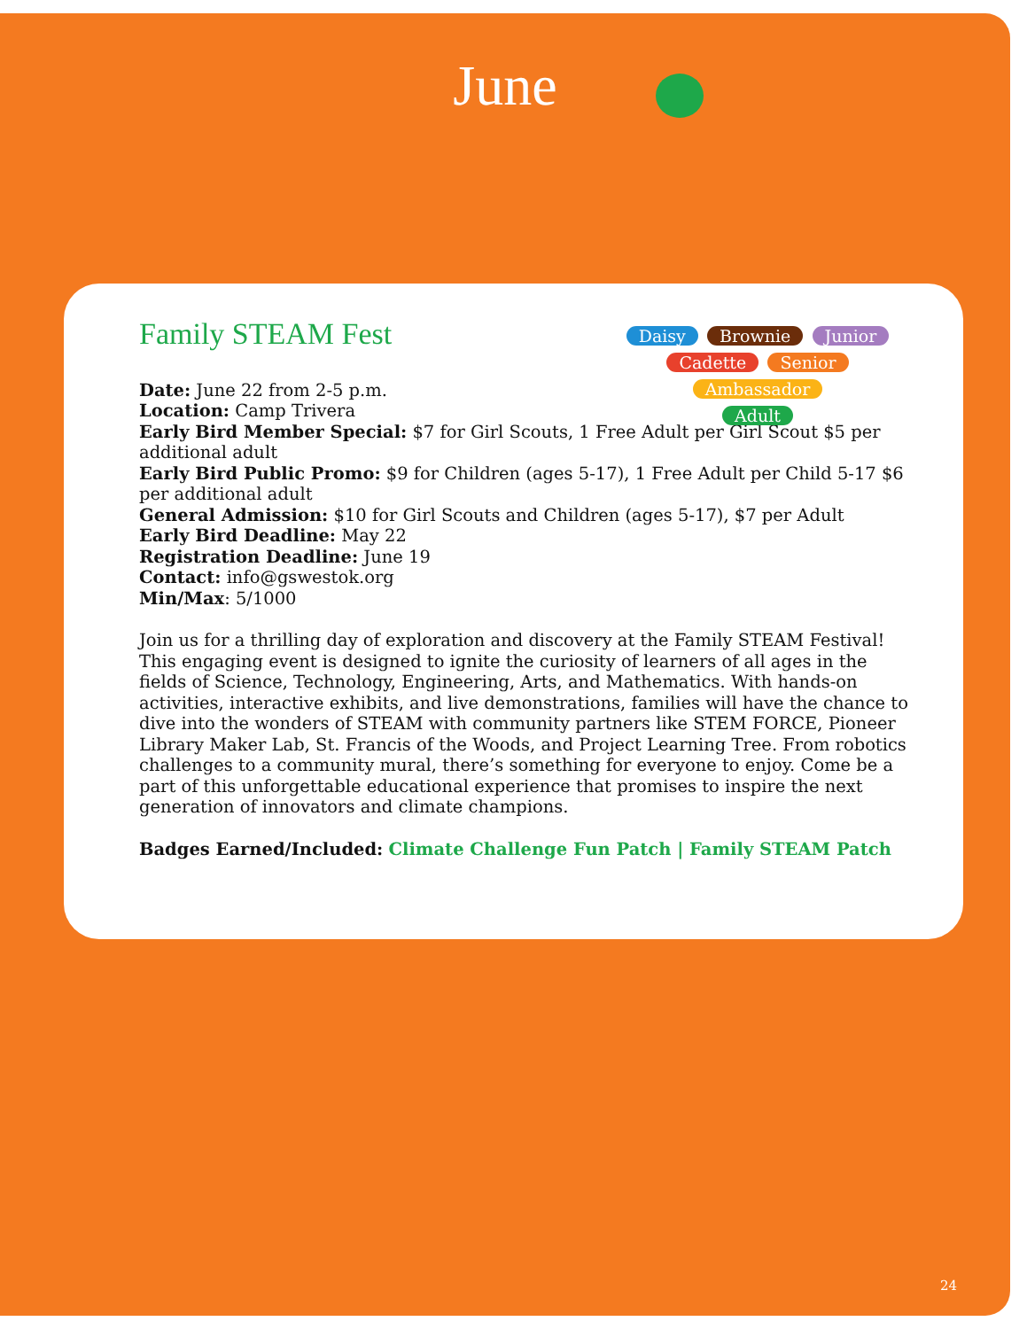June
Family STEAM Fest
Daisy Brownie Junior
Cadette Senior Ambassador
Adult
Date: June 22 from 2-5 p.m.
Location: Camp Trivera
Early Bird Member Special: $7 for Girl Scouts, 1 Free Adult per Girl Scout $5 per additional adult
Early Bird Public Promo: $9 for Children (ages 5-17), 1 Free Adult per Child 5-17 $6 per additional adult
General Admission: $10 for Girl Scouts and Children (ages 5-17), $7 per Adult
Early Bird Deadline: May 22
Registration Deadline: June 19
Contact: info@gswestok.org
Min/Max: 5/1000
Join us for a thrilling day of exploration and discovery at the Family STEAM Festival! This engaging event is designed to ignite the curiosity of learners of all ages in the fields of Science, Technology, Engineering, Arts, and Mathematics. With hands-on activities, interactive exhibits, and live demonstrations, families will have the chance to dive into the wonders of STEAM with community partners like STEM FORCE, Pioneer Library Maker Lab, St. Francis of the Woods, and Project Learning Tree. From robotics challenges to a community mural, there’s something for everyone to enjoy. Come be a part of this unforgettable educational experience that promises to inspire the next generation of innovators and climate champions.
Badges Earned/Included: Climate Challenge Fun Patch | Family STEAM Patch
24